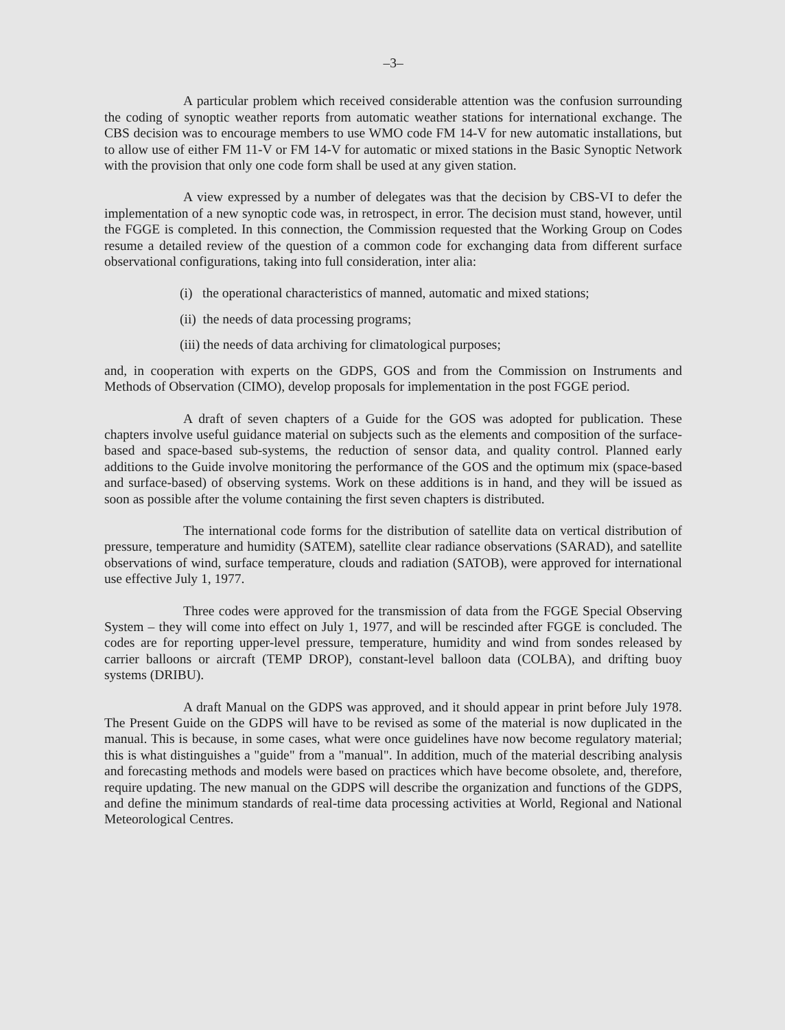–3–
A particular problem which received considerable attention was the confusion surrounding the coding of synoptic weather reports from automatic weather stations for international exchange. The CBS decision was to encourage members to use WMO code FM 14-V for new automatic installations, but to allow use of either FM 11-V or FM 14-V for automatic or mixed stations in the Basic Synoptic Network with the provision that only one code form shall be used at any given station.
A view expressed by a number of delegates was that the decision by CBS-VI to defer the implementation of a new synoptic code was, in retrospect, in error. The decision must stand, however, until the FGGE is completed. In this connection, the Commission requested that the Working Group on Codes resume a detailed review of the question of a common code for exchanging data from different surface observational configurations, taking into full consideration, inter alia:
(i) the operational characteristics of manned, automatic and mixed stations;
(ii) the needs of data processing programs;
(iii) the needs of data archiving for climatological purposes;
and, in cooperation with experts on the GDPS, GOS and from the Commission on Instruments and Methods of Observation (CIMO), develop proposals for implementation in the post FGGE period.
A draft of seven chapters of a Guide for the GOS was adopted for publication. These chapters involve useful guidance material on subjects such as the elements and composition of the surface-based and space-based sub-systems, the reduction of sensor data, and quality control. Planned early additions to the Guide involve monitoring the performance of the GOS and the optimum mix (space-based and surface-based) of observing systems. Work on these additions is in hand, and they will be issued as soon as possible after the volume containing the first seven chapters is distributed.
The international code forms for the distribution of satellite data on vertical distribution of pressure, temperature and humidity (SATEM), satellite clear radiance observations (SARAD), and satellite observations of wind, surface temperature, clouds and radiation (SATOB), were approved for international use effective July 1, 1977.
Three codes were approved for the transmission of data from the FGGE Special Observing System – they will come into effect on July 1, 1977, and will be rescinded after FGGE is concluded. The codes are for reporting upper-level pressure, temperature, humidity and wind from sondes released by carrier balloons or aircraft (TEMP DROP), constant-level balloon data (COLBA), and drifting buoy systems (DRIBU).
A draft Manual on the GDPS was approved, and it should appear in print before July 1978. The Present Guide on the GDPS will have to be revised as some of the material is now duplicated in the manual. This is because, in some cases, what were once guidelines have now become regulatory material; this is what distinguishes a "guide" from a "manual". In addition, much of the material describing analysis and forecasting methods and models were based on practices which have become obsolete, and, therefore, require updating. The new manual on the GDPS will describe the organization and functions of the GDPS, and define the minimum standards of real-time data processing activities at World, Regional and National Meteorological Centres.